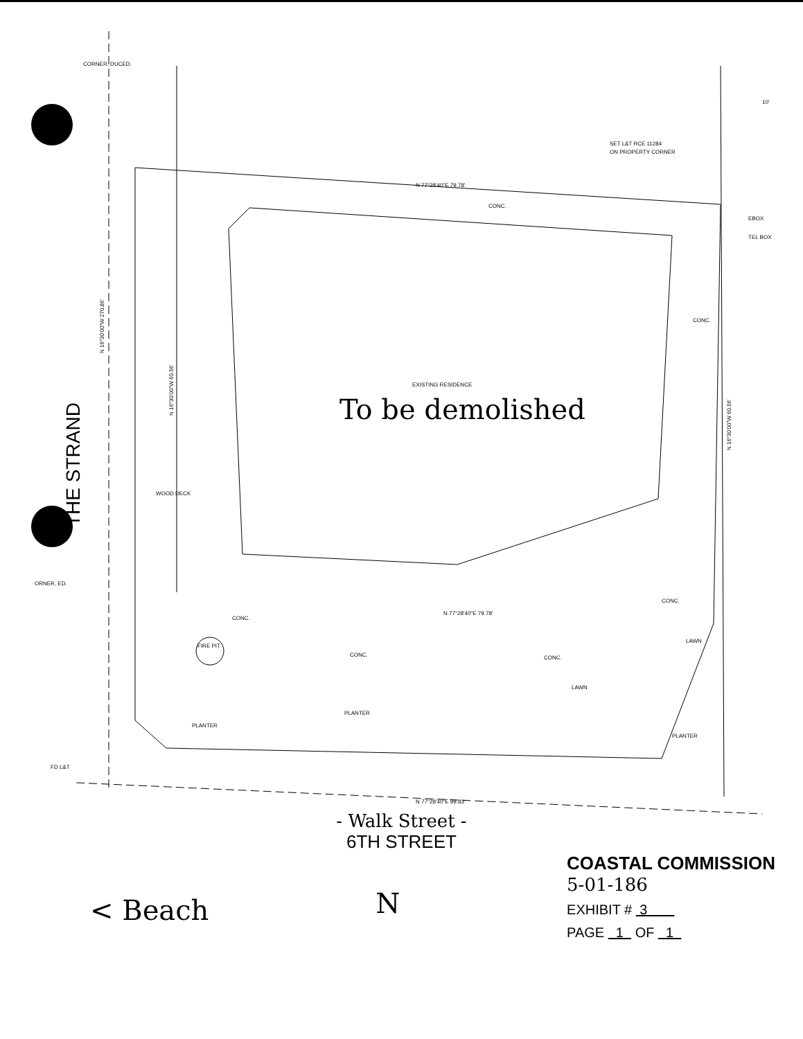CORNER, DUCED.
10'
SET L&T RCE 11284
ON PROPERTY CORNER
N 77°28'40"E 79.78'
CONC.
EBOX
TEL BOX
CONC.
N 16°30'00"W 270.86'
N 16°30'00"W 60.56'
N 16°30'00"W 60.56'
THE STRAND
EXISTING RESIDENCE
To be demolished
WOOD DECK
ORNER, ED.
CONC.
FIRE PIT
CONC.
N 77°28'40"E 79.78'
CONC.
CONC.
LAWN
LAWN
PLANTER
PLANTER
PLANTER
FD L&T
N 77°28'40"E 99.83'
- Walk Street -
6TH STREET
< Beach
N
COASTAL COMMISSION
5-01-186
EXHIBIT # 3
PAGE 1 OF 1